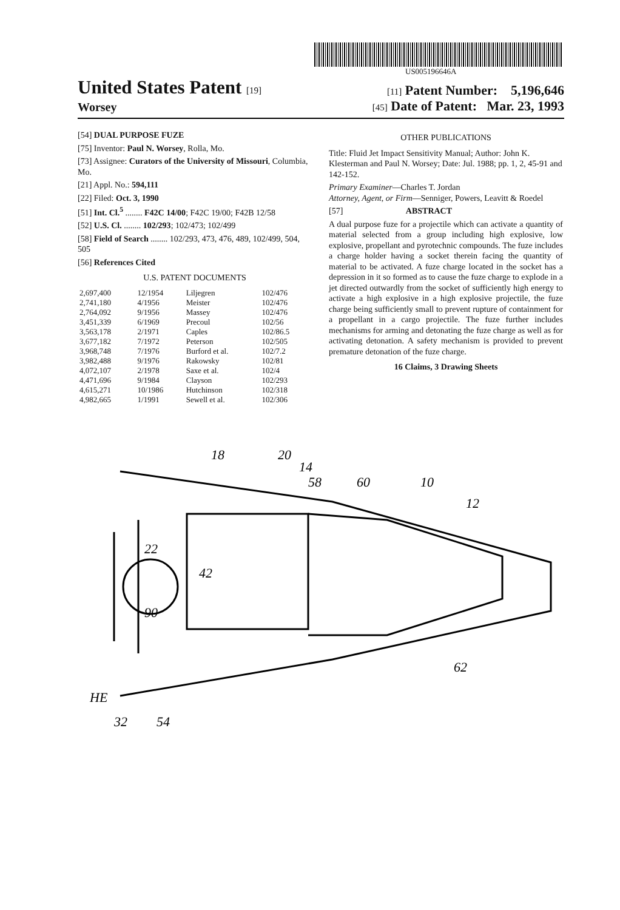US005196646A
United States Patent [19]
[11] Patent Number: 5,196,646
Worsey
[45] Date of Patent: Mar. 23, 1993
[54] DUAL PURPOSE FUZE
[75] Inventor: Paul N. Worsey, Rolla, Mo.
[73] Assignee: Curators of the University of Missouri, Columbia, Mo.
[21] Appl. No.: 594,111
[22] Filed: Oct. 3, 1990
[51] Int. Cl.<sup>5</sup> ........ F42C 14/00; F42C 19/00; F42B 12/58
[52] U.S. Cl. ........ 102/293; 102/473; 102/499
[58] Field of Search ........ 102/293, 473, 476, 489, 102/499, 504, 505
[56] References Cited
U.S. PATENT DOCUMENTS
| 2,697,400 | 12/1954 | Liljegren | 102/476 |
| 2,741,180 | 4/1956 | Meister | 102/476 |
| 2,764,092 | 9/1956 | Massey | 102/476 |
| 3,451,339 | 6/1969 | Precoul | 102/56 |
| 3,563,178 | 2/1971 | Caples | 102/86.5 |
| 3,677,182 | 7/1972 | Peterson | 102/505 |
| 3,968,748 | 7/1976 | Burford et al. | 102/7.2 |
| 3,982,488 | 9/1976 | Rakowsky | 102/81 |
| 4,072,107 | 2/1978 | Saxe et al. | 102/4 |
| 4,471,696 | 9/1984 | Clayson | 102/293 |
| 4,615,271 | 10/1986 | Hutchinson | 102/318 |
| 4,982,665 | 1/1991 | Sewell et al. | 102/306 |
OTHER PUBLICATIONS
Title: Fluid Jet Impact Sensitivity Manual; Author: John K. Klesterman and Paul N. Worsey; Date: Jul. 1988; pp. 1, 2, 45-91 and 142-152.
Primary Examiner—Charles T. Jordan
Attorney, Agent, or Firm—Senniger, Powers, Leavitt & Roedel
[57] ABSTRACT
A dual purpose fuze for a projectile which can activate a quantity of material selected from a group including high explosive, low explosive, propellant and pyrotechnic compounds. The fuze includes a charge holder having a socket therein facing the quantity of material to be activated. A fuze charge located in the socket has a depression in it so formed as to cause the fuze charge to explode in a jet directed outwardly from the socket of sufficiently high energy to activate a high explosive in a high explosive projectile, the fuze charge being sufficiently small to prevent rupture of containment for a propellant in a cargo projectile. The fuze further includes mechanisms for arming and detonating the fuze charge as well as for activating detonation. A safety mechanism is provided to prevent premature detonation of the fuze charge.
16 Claims, 3 Drawing Sheets
18
20
14
58
60
10
12
22
42
90
62
HE
32
54